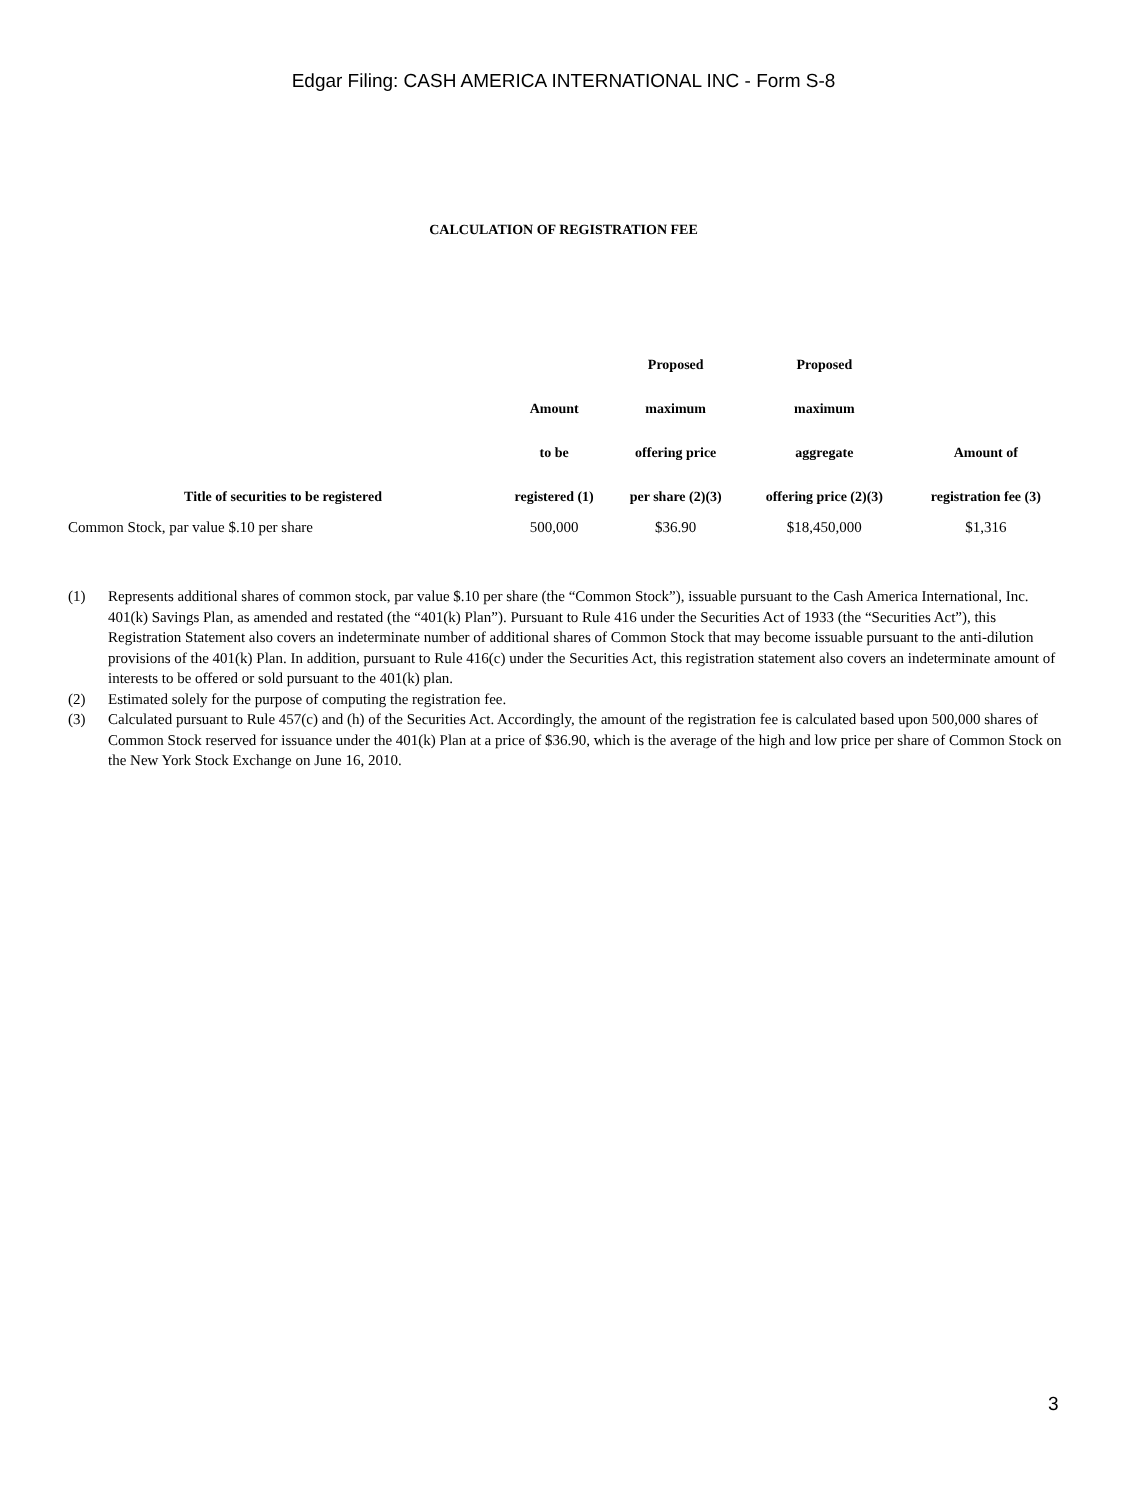Edgar Filing: CASH AMERICA INTERNATIONAL INC - Form S-8
CALCULATION OF REGISTRATION FEE
| Title of securities to be registered | Amount to be registered (1) | Proposed maximum offering price per share (2)(3) | Proposed maximum aggregate offering price (2)(3) | Amount of registration fee (3) |
| --- | --- | --- | --- | --- |
| Common Stock, par value $.10 per share | 500,000 | $36.90 | $18,450,000 | $1,316 |
(1) Represents additional shares of common stock, par value $.10 per share (the “Common Stock”), issuable pursuant to the Cash America International, Inc. 401(k) Savings Plan, as amended and restated (the “401(k) Plan”). Pursuant to Rule 416 under the Securities Act of 1933 (the “Securities Act”), this Registration Statement also covers an indeterminate number of additional shares of Common Stock that may become issuable pursuant to the anti-dilution provisions of the 401(k) Plan. In addition, pursuant to Rule 416(c) under the Securities Act, this registration statement also covers an indeterminate amount of interests to be offered or sold pursuant to the 401(k) plan.
(2) Estimated solely for the purpose of computing the registration fee.
(3) Calculated pursuant to Rule 457(c) and (h) of the Securities Act. Accordingly, the amount of the registration fee is calculated based upon 500,000 shares of Common Stock reserved for issuance under the 401(k) Plan at a price of $36.90, which is the average of the high and low price per share of Common Stock on the New York Stock Exchange on June 16, 2010.
3